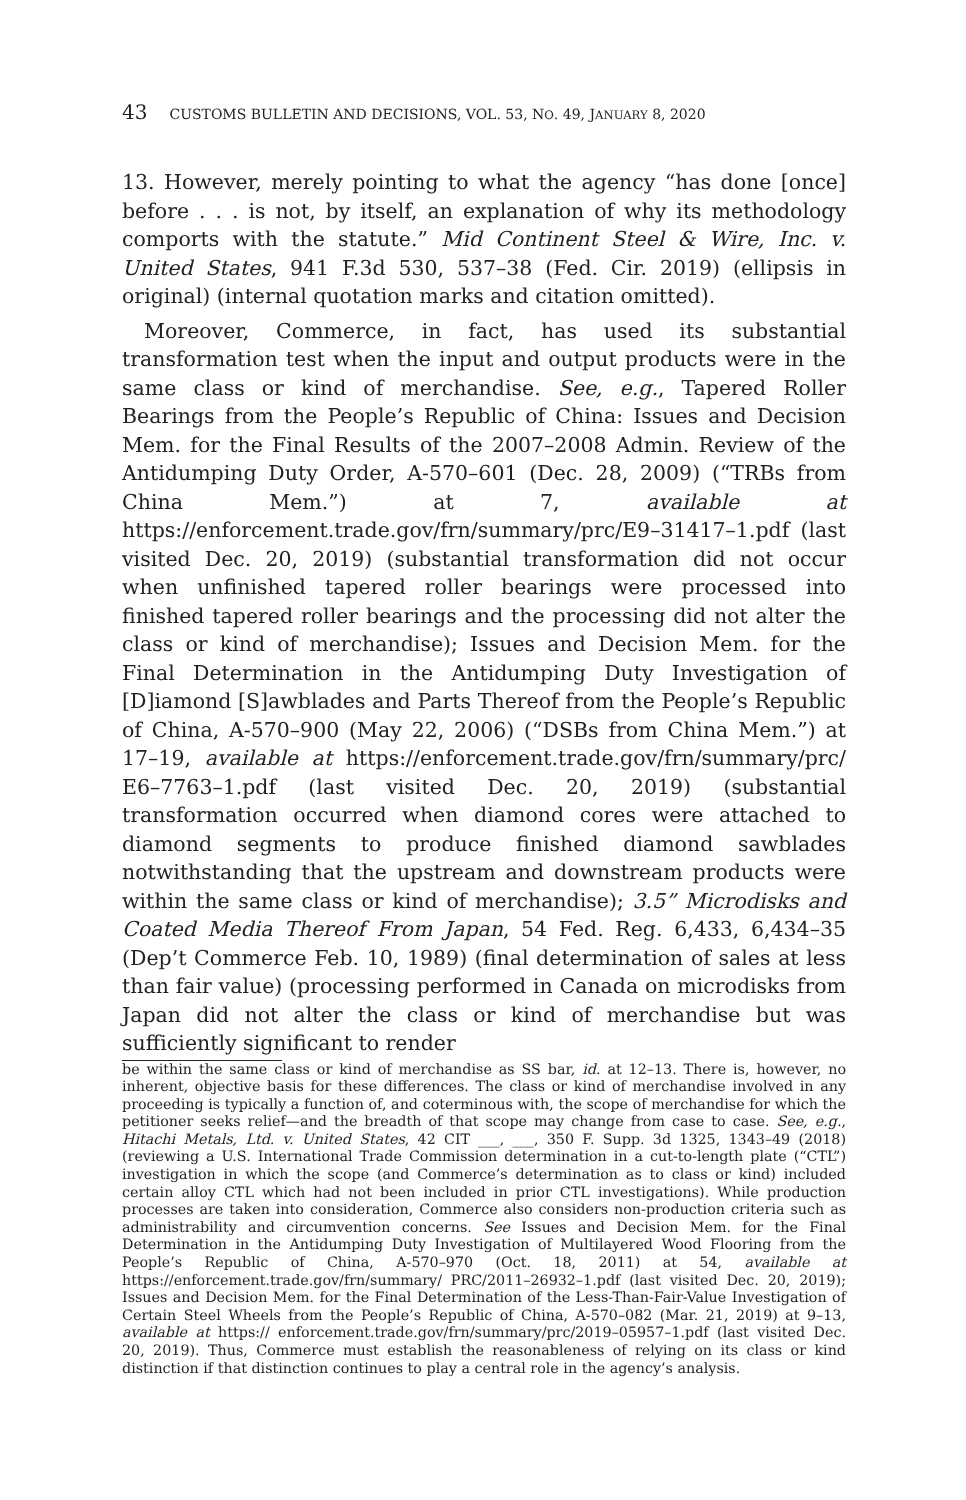43 CUSTOMS BULLETIN AND DECISIONS, VOL. 53, NO. 49, JANUARY 8, 2020
13. However, merely pointing to what the agency “has done [once] before . . . is not, by itself, an explanation of why its methodology comports with the statute.” Mid Continent Steel & Wire, Inc. v. United States, 941 F.3d 530, 537–38 (Fed. Cir. 2019) (ellipsis in original) (internal quotation marks and citation omitted).
Moreover, Commerce, in fact, has used its substantial transformation test when the input and output products were in the same class or kind of merchandise. See, e.g., Tapered Roller Bearings from the People’s Republic of China: Issues and Decision Mem. for the Final Results of the 2007–2008 Admin. Review of the Antidumping Duty Order, A-570–601 (Dec. 28, 2009) (“TRBs from China Mem.”) at 7, available at https://enforcement.trade.gov/frn/summary/prc/E9–31417–1.pdf (last visited Dec. 20, 2019) (substantial transformation did not occur when unfinished tapered roller bearings were processed into finished tapered roller bearings and the processing did not alter the class or kind of merchandise); Issues and Decision Mem. for the Final Determination in the Antidumping Duty Investigation of [D]iamond [S]awblades and Parts Thereof from the People’s Republic of China, A-570–900 (May 22, 2006) (“DSBs from China Mem.”) at 17–19, available at https://enforcement.trade.gov/frn/summary/prc/ E6–7763–1.pdf (last visited Dec. 20, 2019) (substantial transformation occurred when diamond cores were attached to diamond segments to produce finished diamond sawblades notwithstanding that the upstream and downstream products were within the same class or kind of merchandise); 3.5” Microdisks and Coated Media Thereof From Japan, 54 Fed. Reg. 6,433, 6,434–35 (Dep’t Commerce Feb. 10, 1989) (final determination of sales at less than fair value) (processing performed in Canada on microdisks from Japan did not alter the class or kind of merchandise but was sufficiently significant to render
be within the same class or kind of merchandise as SS bar, id. at 12–13. There is, however, no inherent, objective basis for these differences. The class or kind of merchandise involved in any proceeding is typically a function of, and coterminous with, the scope of merchandise for which the petitioner seeks relief—and the breadth of that scope may change from case to case. See, e.g., Hitachi Metals, Ltd. v. United States, 42 CIT ___, ___, 350 F. Supp. 3d 1325, 1343–49 (2018) (reviewing a U.S. International Trade Commission determination in a cut-to-length plate (“CTL”) investigation in which the scope (and Commerce’s determination as to class or kind) included certain alloy CTL which had not been included in prior CTL investigations). While production processes are taken into consideration, Commerce also considers non-production criteria such as administrability and circumvention concerns. See Issues and Decision Mem. for the Final Determination in the Antidumping Duty Investigation of Multilayered Wood Flooring from the People’s Republic of China, A-570–970 (Oct. 18, 2011) at 54, available at https://enforcement.trade.gov/frn/summary/ PRC/2011–26932–1.pdf (last visited Dec. 20, 2019); Issues and Decision Mem. for the Final Determination of the Less-Than-Fair-Value Investigation of Certain Steel Wheels from the People’s Republic of China, A-570–082 (Mar. 21, 2019) at 9–13, available at https:// enforcement.trade.gov/frn/summary/prc/2019–05957–1.pdf (last visited Dec. 20, 2019). Thus, Commerce must establish the reasonableness of relying on its class or kind distinction if that distinction continues to play a central role in the agency’s analysis.